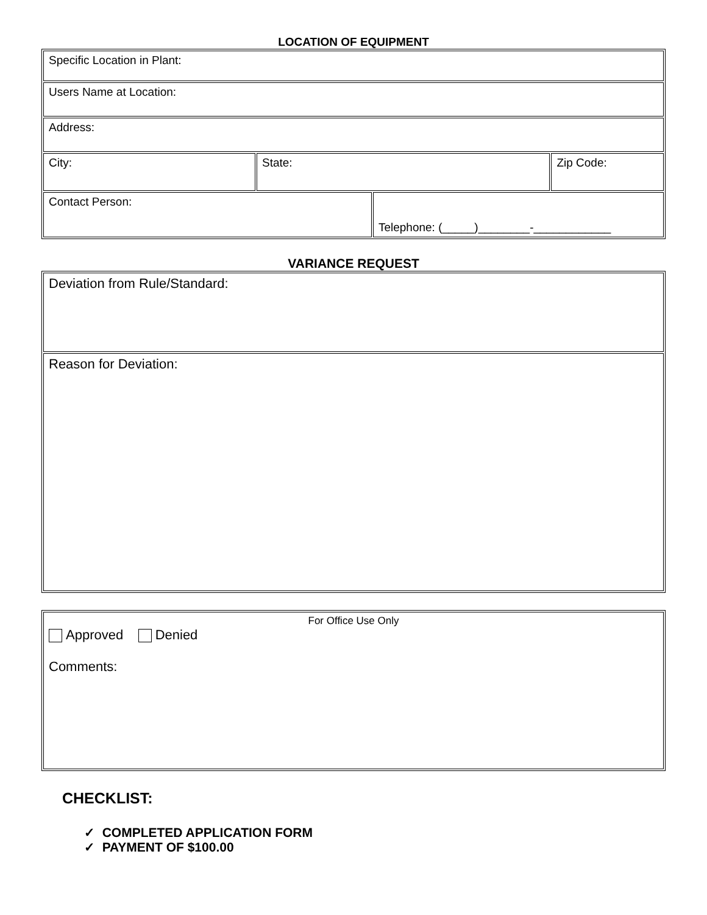LOCATION OF EQUIPMENT
| Specific Location in Plant: | | | |
| Users Name at Location: | | | |
| Address: | | | |
| City: | State: | | Zip Code: |
| Contact Person: | | Telephone: (_____)________-____________ | |
VARIANCE REQUEST
| Deviation from Rule/Standard: |
| Reason for Deviation: |
| For Office Use Only Approved Denied Comments: |
CHECKLIST:
✓ COMPLETED APPLICATION FORM
✓ PAYMENT OF $100.00